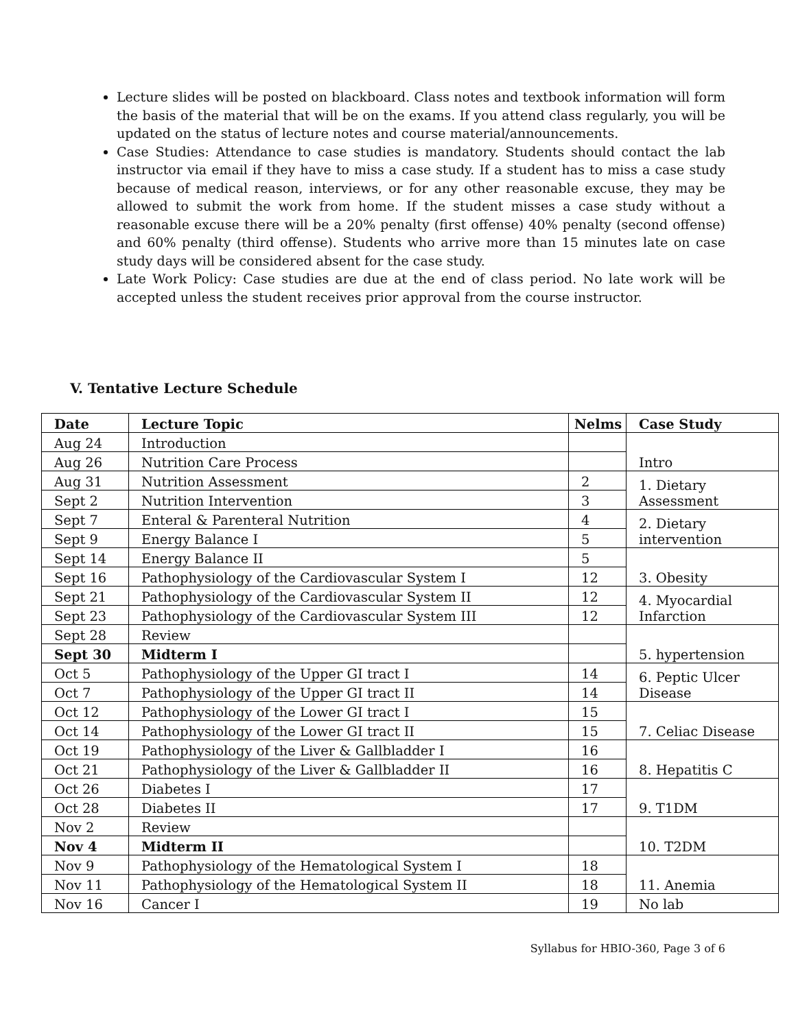Lecture slides will be posted on blackboard. Class notes and textbook information will form the basis of the material that will be on the exams. If you attend class regularly, you will be updated on the status of lecture notes and course material/announcements.
Case Studies: Attendance to case studies is mandatory. Students should contact the lab instructor via email if they have to miss a case study. If a student has to miss a case study because of medical reason, interviews, or for any other reasonable excuse, they may be allowed to submit the work from home. If the student misses a case study without a reasonable excuse there will be a 20% penalty (first offense) 40% penalty (second offense) and 60% penalty (third offense). Students who arrive more than 15 minutes late on case study days will be considered absent for the case study.
Late Work Policy: Case studies are due at the end of class period. No late work will be accepted unless the student receives prior approval from the course instructor.
V. Tentative Lecture Schedule
| Date | Lecture Topic | Nelms | Case Study |
| --- | --- | --- | --- |
| Aug 24 | Introduction | | Intro |
| Aug 26 | Nutrition Care Process | | |
| Aug 31 | Nutrition Assessment | 2 | 1. Dietary Assessment |
| Sept 2 | Nutrition Intervention | 3 | |
| Sept 7 | Enteral & Parenteral Nutrition | 4 | 2. Dietary intervention |
| Sept 9 | Energy Balance I | 5 | |
| Sept 14 | Energy Balance II | 5 | 3. Obesity |
| Sept 16 | Pathophysiology of the Cardiovascular System I | 12 | |
| Sept 21 | Pathophysiology of the Cardiovascular System II | 12 | 4. Myocardial Infarction |
| Sept 23 | Pathophysiology of the Cardiovascular System III | 12 | |
| Sept 28 | Review | | 5. hypertension |
| Sept 30 | Midterm I | | |
| Oct 5 | Pathophysiology of the Upper GI tract I | 14 | 6. Peptic Ulcer Disease |
| Oct 7 | Pathophysiology of the Upper GI tract II | 14 | |
| Oct 12 | Pathophysiology of the Lower GI tract I | 15 | 7. Celiac Disease |
| Oct 14 | Pathophysiology of the Lower GI tract II | 15 | |
| Oct 19 | Pathophysiology of the Liver & Gallbladder I | 16 | 8. Hepatitis C |
| Oct 21 | Pathophysiology of the Liver & Gallbladder II | 16 | |
| Oct 26 | Diabetes I | 17 | 9. T1DM |
| Oct 28 | Diabetes II | 17 | |
| Nov 2 | Review | | 10. T2DM |
| Nov 4 | Midterm II | | |
| Nov 9 | Pathophysiology of the Hematological System I | 18 | 11. Anemia |
| Nov 11 | Pathophysiology of the Hematological System II | 18 | |
| Nov 16 | Cancer I | 19 | No lab |
Syllabus for HBIO-360, Page 3 of 6